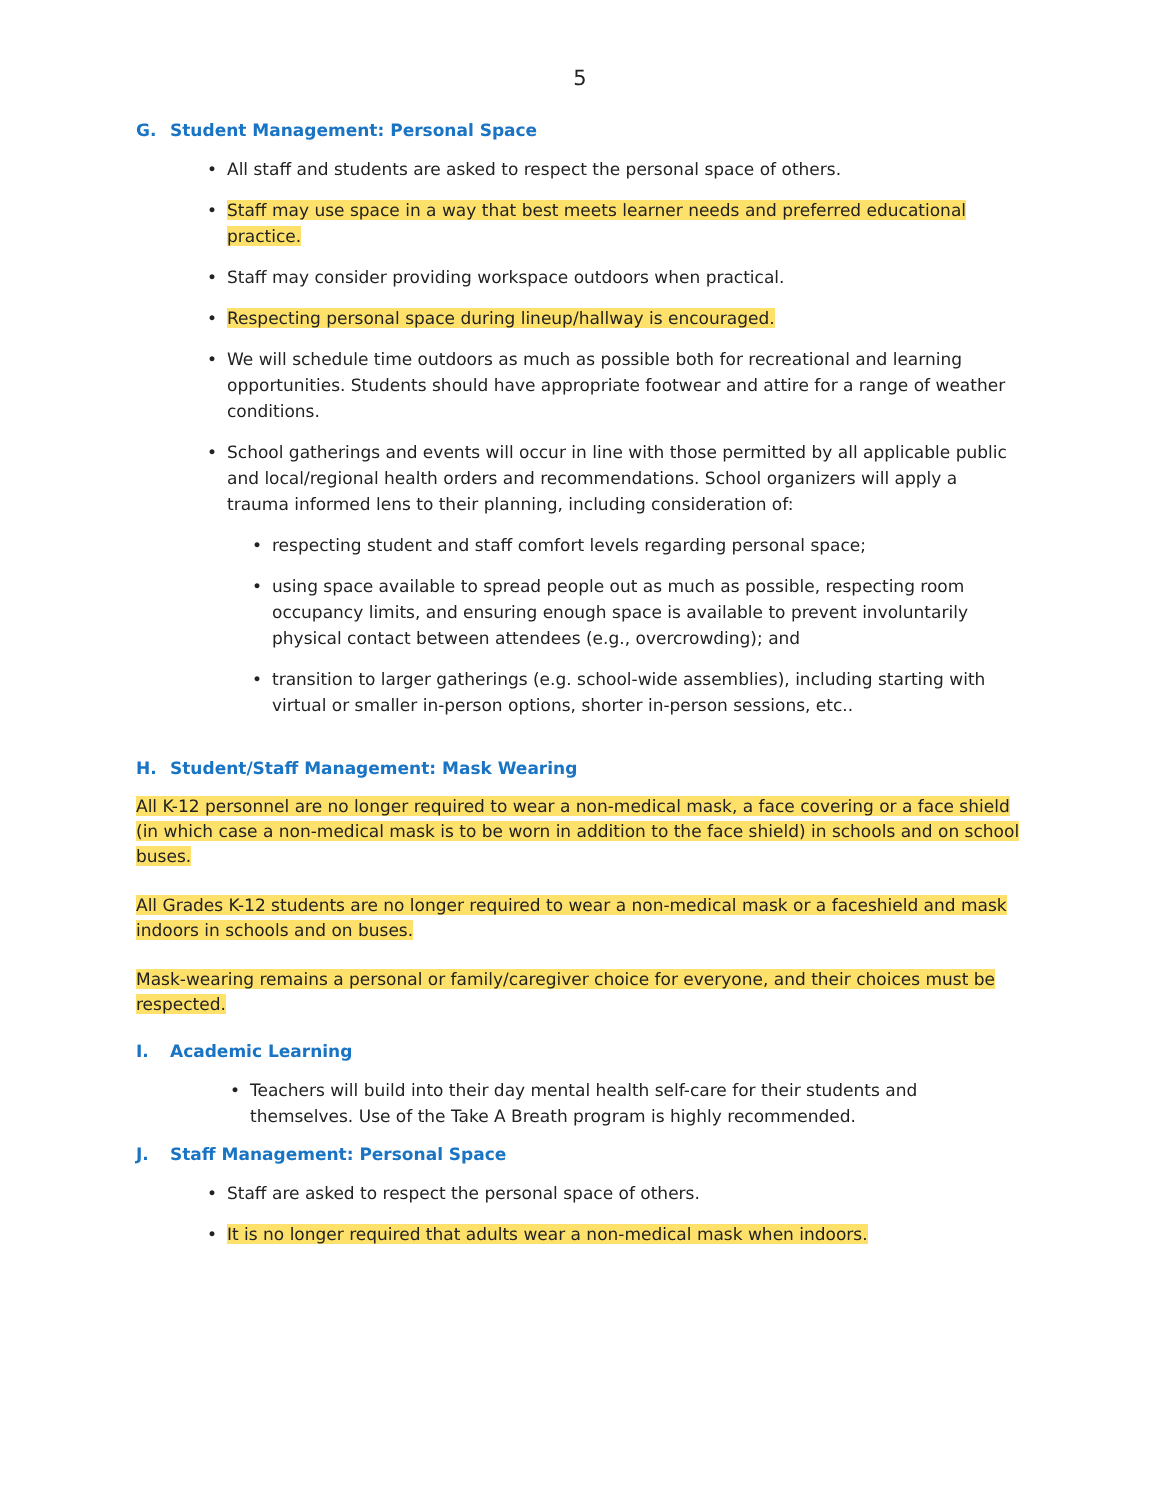5
G. Student Management: Personal Space
• All staff and students are asked to respect the personal space of others.
• Staff may use space in a way that best meets learner needs and preferred educational practice.
• Staff may consider providing workspace outdoors when practical.
• Respecting personal space during lineup/hallway is encouraged.
• We will schedule time outdoors as much as possible both for recreational and learning opportunities. Students should have appropriate footwear and attire for a range of weather conditions.
• School gatherings and events will occur in line with those permitted by all applicable public and local/regional health orders and recommendations. School organizers will apply a trauma informed lens to their planning, including consideration of:
• respecting student and staff comfort levels regarding personal space;
• using space available to spread people out as much as possible, respecting room occupancy limits, and ensuring enough space is available to prevent involuntarily physical contact between attendees (e.g., overcrowding); and
• transition to larger gatherings (e.g. school-wide assemblies), including starting with virtual or smaller in-person options, shorter in-person sessions, etc..
H. Student/Staff Management: Mask Wearing
All K-12 personnel are no longer required to wear a non-medical mask, a face covering or a face shield (in which case a non-medical mask is to be worn in addition to the face shield) in schools and on school buses.
All Grades K-12 students are no longer required to wear a non-medical mask or a faceshield and mask indoors in schools and on buses.
Mask-wearing remains a personal or family/caregiver choice for everyone, and their choices must be respected.
I. Academic Learning
• Teachers will build into their day mental health self-care for their students and themselves. Use of the Take A Breath program is highly recommended.
J. Staff Management: Personal Space
• Staff are asked to respect the personal space of others.
• It is no longer required that adults wear a non-medical mask when indoors.